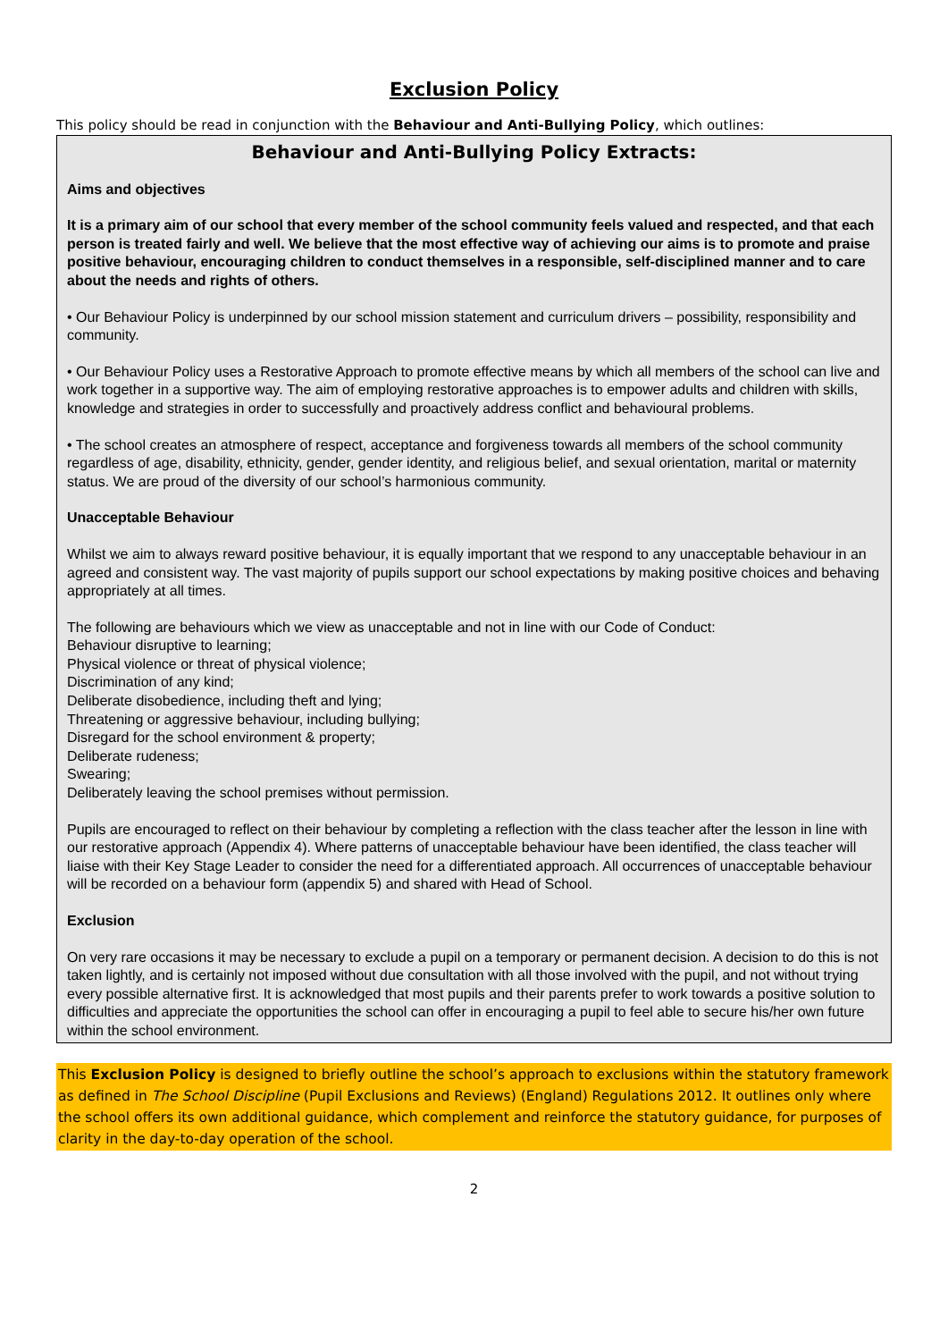Exclusion Policy
This policy should be read in conjunction with the Behaviour and Anti-Bullying Policy, which outlines:
Behaviour and Anti-Bullying Policy Extracts:
Aims and objectives
It is a primary aim of our school that every member of the school community feels valued and respected, and that each person is treated fairly and well. We believe that the most effective way of achieving our aims is to promote and praise positive behaviour, encouraging children to conduct themselves in a responsible, self-disciplined manner and to care about the needs and rights of others.
• Our Behaviour Policy is underpinned by our school mission statement and curriculum drivers – possibility, responsibility and community.
• Our Behaviour Policy uses a Restorative Approach to promote effective means by which all members of the school can live and work together in a supportive way. The aim of employing restorative approaches is to empower adults and children with skills, knowledge and strategies in order to successfully and proactively address conflict and behavioural problems.
• The school creates an atmosphere of respect, acceptance and forgiveness towards all members of the school community regardless of age, disability, ethnicity, gender, gender identity, and religious belief, and sexual orientation, marital or maternity status. We are proud of the diversity of our school’s harmonious community.
Unacceptable Behaviour
Whilst we aim to always reward positive behaviour, it is equally important that we respond to any unacceptable behaviour in an agreed and consistent way. The vast majority of pupils support our school expectations by making positive choices and behaving appropriately at all times.
The following are behaviours which we view as unacceptable and not in line with our Code of Conduct:
Behaviour disruptive to learning;
Physical violence or threat of physical violence;
Discrimination of any kind;
Deliberate disobedience, including theft and lying;
Threatening or aggressive behaviour, including bullying;
Disregard for the school environment & property;
Deliberate rudeness;
Swearing;
Deliberately leaving the school premises without permission.
Pupils are encouraged to reflect on their behaviour by completing a reflection with the class teacher after the lesson in line with our restorative approach (Appendix 4). Where patterns of unacceptable behaviour have been identified, the class teacher will liaise with their Key Stage Leader to consider the need for a differentiated approach. All occurrences of unacceptable behaviour will be recorded on a behaviour form (appendix 5) and shared with Head of School.
Exclusion
On very rare occasions it may be necessary to exclude a pupil on a temporary or permanent decision. A decision to do this is not taken lightly, and is certainly not imposed without due consultation with all those involved with the pupil, and not without trying every possible alternative first. It is acknowledged that most pupils and their parents prefer to work towards a positive solution to difficulties and appreciate the opportunities the school can offer in encouraging a pupil to feel able to secure his/her own future within the school environment.
This Exclusion Policy is designed to briefly outline the school’s approach to exclusions within the statutory framework as defined in The School Discipline (Pupil Exclusions and Reviews) (England) Regulations 2012. It outlines only where the school offers its own additional guidance, which complement and reinforce the statutory guidance, for purposes of clarity in the day-to-day operation of the school.
2